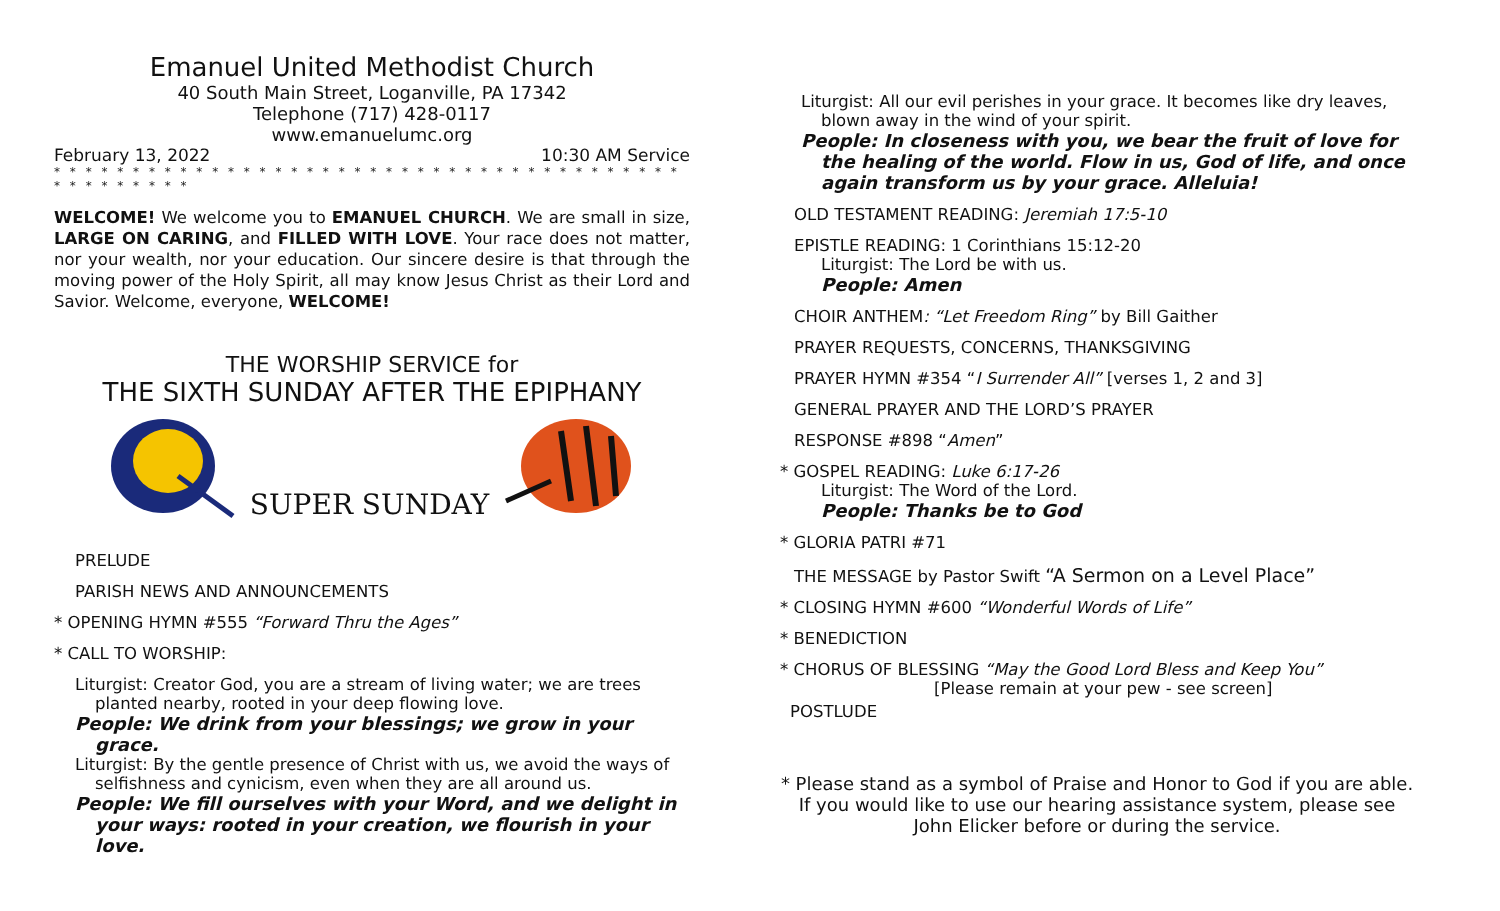Emanuel United Methodist Church
40 South Main Street, Loganville, PA 17342
Telephone (717) 428-0117
www.emanuelumc.org
February 13, 2022 10:30 AM Service
* * * * * * * * * * * * * * * * * * * * * * * * * * * * * * * * * * * * * * * * * * * * * * * * *
WELCOME! We welcome you to EMANUEL CHURCH. We are small in size, LARGE ON CARING, and FILLED WITH LOVE. Your race does not matter, nor your wealth, nor your education. Our sincere desire is that through the moving power of the Holy Spirit, all may know Jesus Christ as their Lord and Savior. Welcome, everyone, WELCOME!
THE WORSHIP SERVICE for
THE SIXTH SUNDAY AFTER THE EPIPHANY
SUPER SUNDAY
PRELUDE
PARISH NEWS AND ANNOUNCEMENTS
* OPENING HYMN #555 “Forward Thru the Ages”
* CALL TO WORSHIP:
Liturgist: Creator God, you are a stream of living water; we are trees planted nearby, rooted in your deep flowing love.
People: We drink from your blessings; we grow in your grace.
Liturgist: By the gentle presence of Christ with us, we avoid the ways of selfishness and cynicism, even when they are all around us.
People: We fill ourselves with your Word, and we delight in your ways: rooted in your creation, we flourish in your love.
Liturgist: All our evil perishes in your grace. It becomes like dry leaves, blown away in the wind of your spirit.
People: In closeness with you, we bear the fruit of love for the healing of the world. Flow in us, God of life, and once again transform us by your grace. Alleluia!
OLD TESTAMENT READING: Jeremiah 17:5-10
EPISTLE READING: 1 Corinthians 15:12-20
Liturgist: The Lord be with us.
People: Amen
CHOIR ANTHEM: “Let Freedom Ring” by Bill Gaither
PRAYER REQUESTS, CONCERNS, THANKSGIVING
PRAYER HYMN #354 “I Surrender All” [verses 1, 2 and 3]
GENERAL PRAYER AND THE LORD’S PRAYER
RESPONSE #898 “Amen”
* GOSPEL READING: Luke 6:17-26
Liturgist: The Word of the Lord.
People: Thanks be to God
* GLORIA PATRI #71
THE MESSAGE by Pastor Swift “A Sermon on a Level Place”
* CLOSING HYMN #600 “Wonderful Words of Life”
* BENEDICTION
* CHORUS OF BLESSING “May the Good Lord Bless and Keep You”
[Please remain at your pew - see screen]
POSTLUDE
* Please stand as a symbol of Praise and Honor to God if you are able.
If you would like to use our hearing assistance system, please see
John Elicker before or during the service.